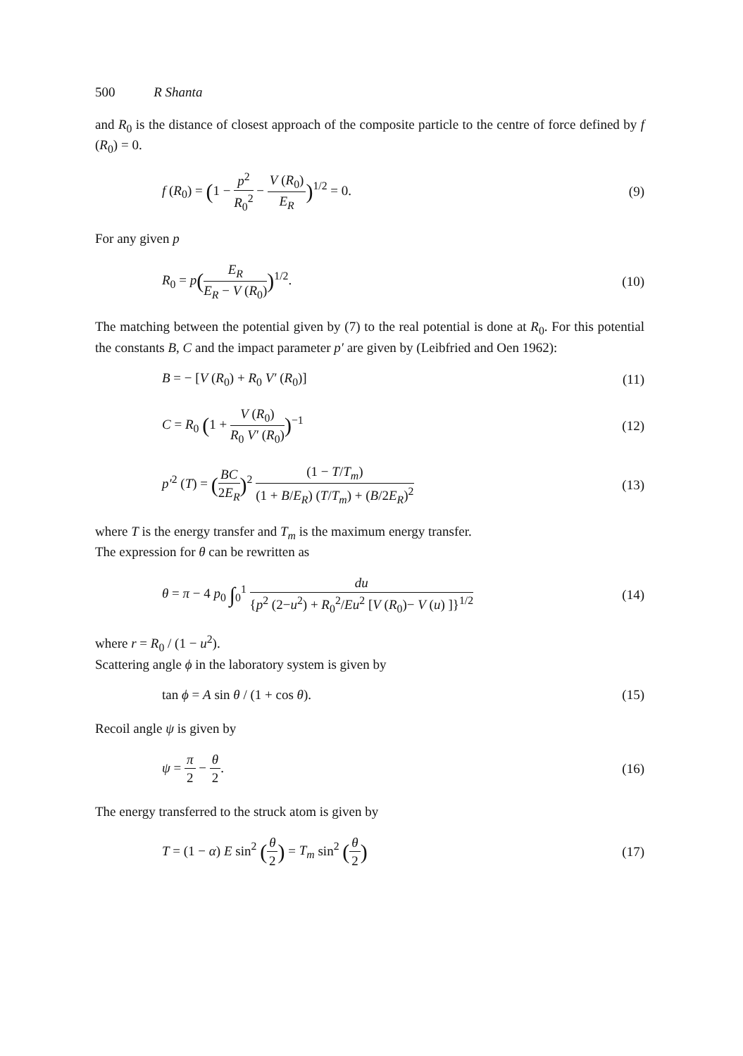500 R Shanta
and R<sub>0</sub> is the distance of closest approach of the composite particle to the centre of force defined by f (R<sub>0</sub>) = 0.
f (R<sub>0</sub>) = (1 − p<sup>2</sup> R<sub>0</sub><sup>2</sup> − V (R<sub>0</sub>) E<sub>R</sub>)<sup>1/2</sup> = 0.
(9)
For any given p
R<sub>0</sub> = p(E<sub>R</sub> E<sub>R</sub> − V (R<sub>0</sub>))<sup>1/2</sup>. (10)
The matching between the potential given by (7) to the real potential is done at R<sub>0</sub>. For this potential the constants B, C and the impact parameter p′ are given by (Leibfried and Oen 1962):
B = − [V (R<sub>0</sub>) + R<sub>0</sub> V′ (R<sub>0</sub>)] (11)
C = R<sub>0</sub> (1 + V (R<sub>0</sub>) R<sub>0</sub> V′ (R<sub>0</sub>))<sup>−1</sup>
(12)
p′<sup>2</sup> (T) = (BC 2E<sub>R</sub>)<sup>2</sup> (1 − T/T<sub>m</sub>) (1 + B/E<sub>R</sub>) (T/T<sub>m</sub>) + (B/2E<sub>R</sub>)<sup>2</sup>
(13)
where T is the energy transfer and T<sub>m</sub> is the maximum energy transfer.
The expression for θ can be rewritten as
θ = π − 4 p<sub>0</sub> ∫<sub>0</sub><sup>1</sup> du {p<sup>2</sup> (2−u<sup>2</sup>) + R<sub>0</sub><sup>2</sup>/Eu<sup>2</sup> [V (R<sub>0</sub>)− V (u) ]}<sup>1/2</sup>
(14)
where r = R<sub>0</sub> / (1 − u<sup>2</sup>).
Scattering angle ϕ in the laboratory system is given by
tan ϕ = A sin θ / (1 + cos θ). (15)
Recoil angle ψ is given by
ψ = π 2 − θ 2. (16)
The energy transferred to the struck atom is given by
T = (1 − α) E sin<sup>2</sup> (θ 2) = T<sub>m</sub> sin<sup>2</sup> (θ 2)
(17)